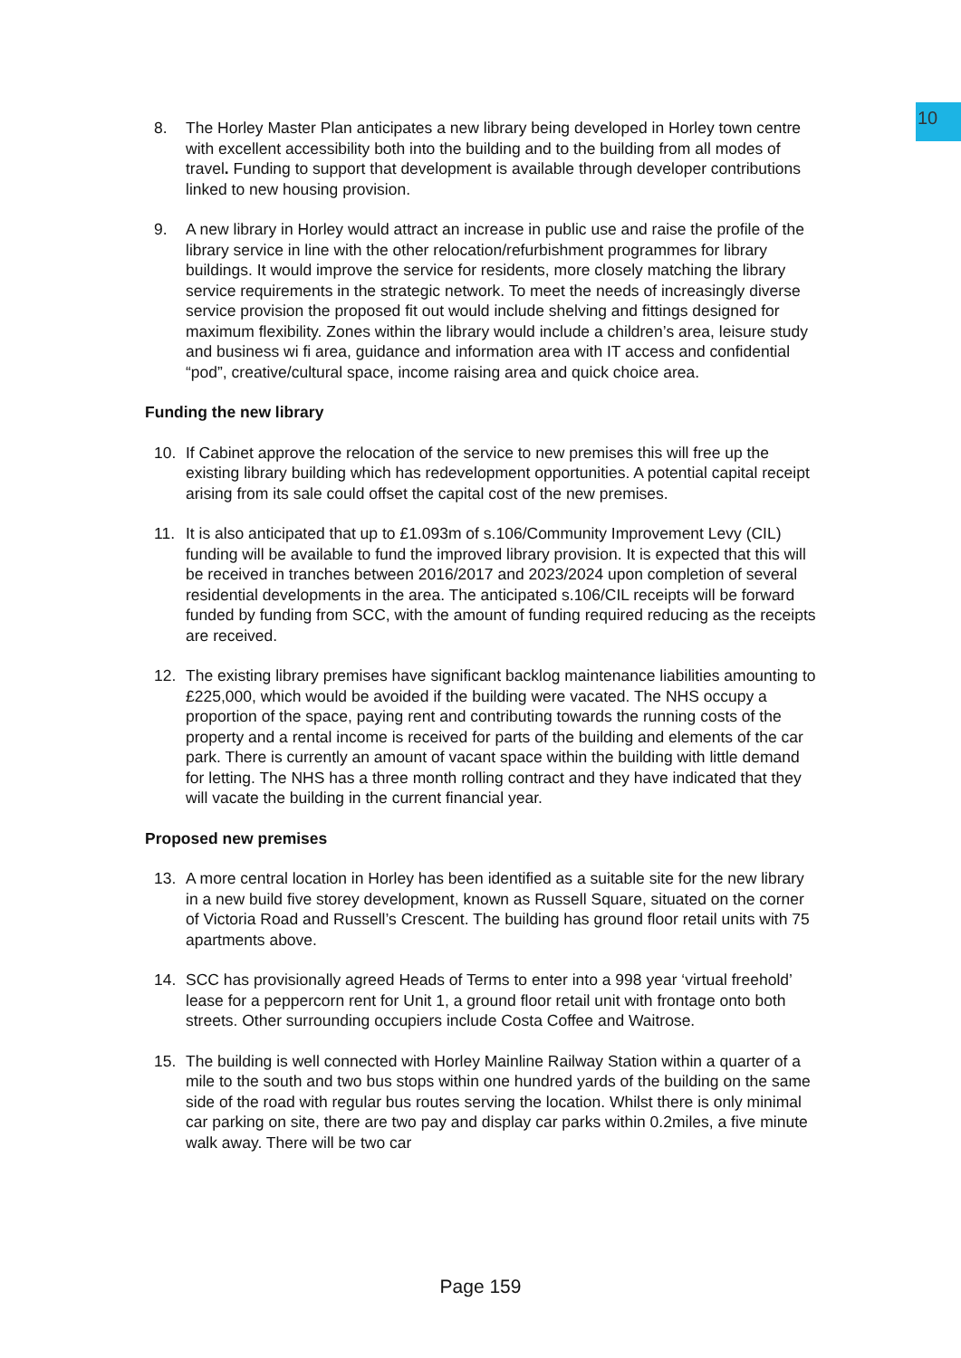10
8. The Horley Master Plan anticipates a new library being developed in Horley town centre with excellent accessibility both into the building and to the building from all modes of travel. Funding to support that development is available through developer contributions linked to new housing provision.
9. A new library in Horley would attract an increase in public use and raise the profile of the library service in line with the other relocation/refurbishment programmes for library buildings. It would improve the service for residents, more closely matching the library service requirements in the strategic network. To meet the needs of increasingly diverse service provision the proposed fit out would include shelving and fittings designed for maximum flexibility. Zones within the library would include a children’s area, leisure study and business wi fi area, guidance and information area with IT access and confidential “pod”, creative/cultural space, income raising area and quick choice area.
Funding the new library
10. If Cabinet approve the relocation of the service to new premises this will free up the existing library building which has redevelopment opportunities. A potential capital receipt arising from its sale could offset the capital cost of the new premises.
11. It is also anticipated that up to £1.093m of s.106/Community Improvement Levy (CIL) funding will be available to fund the improved library provision. It is expected that this will be received in tranches between 2016/2017 and 2023/2024 upon completion of several residential developments in the area. The anticipated s.106/CIL receipts will be forward funded by funding from SCC, with the amount of funding required reducing as the receipts are received.
12. The existing library premises have significant backlog maintenance liabilities amounting to £225,000, which would be avoided if the building were vacated. The NHS occupy a proportion of the space, paying rent and contributing towards the running costs of the property and a rental income is received for parts of the building and elements of the car park. There is currently an amount of vacant space within the building with little demand for letting. The NHS has a three month rolling contract and they have indicated that they will vacate the building in the current financial year.
Proposed new premises
13. A more central location in Horley has been identified as a suitable site for the new library in a new build five storey development, known as Russell Square, situated on the corner of Victoria Road and Russell’s Crescent. The building has ground floor retail units with 75 apartments above.
14. SCC has provisionally agreed Heads of Terms to enter into a 998 year ‘virtual freehold’ lease for a peppercorn rent for Unit 1, a ground floor retail unit with frontage onto both streets. Other surrounding occupiers include Costa Coffee and Waitrose.
15. The building is well connected with Horley Mainline Railway Station within a quarter of a mile to the south and two bus stops within one hundred yards of the building on the same side of the road with regular bus routes serving the location. Whilst there is only minimal car parking on site, there are two pay and display car parks within 0.2miles, a five minute walk away. There will be two car
Page 159